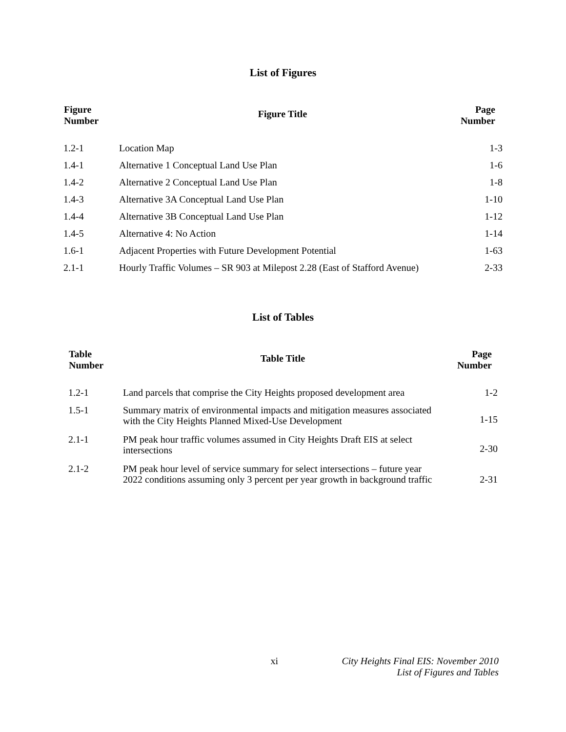List of Figures
| Figure Number | Figure Title | Page Number |
| --- | --- | --- |
| 1.2-1 | Location Map | 1-3 |
| 1.4-1 | Alternative 1 Conceptual Land Use Plan | 1-6 |
| 1.4-2 | Alternative 2 Conceptual Land Use Plan | 1-8 |
| 1.4-3 | Alternative 3A Conceptual Land Use Plan | 1-10 |
| 1.4-4 | Alternative 3B Conceptual Land Use Plan | 1-12 |
| 1.4-5 | Alternative 4: No Action | 1-14 |
| 1.6-1 | Adjacent Properties with Future Development Potential | 1-63 |
| 2.1-1 | Hourly Traffic Volumes – SR 903 at Milepost 2.28 (East of Stafford Avenue) | 2-33 |
List of Tables
| Table Number | Table Title | Page Number |
| --- | --- | --- |
| 1.2-1 | Land parcels that comprise the City Heights proposed development area | 1-2 |
| 1.5-1 | Summary matrix of environmental impacts and mitigation measures associated with the City Heights Planned Mixed-Use Development | 1-15 |
| 2.1-1 | PM peak hour traffic volumes assumed in City Heights Draft EIS at select intersections | 2-30 |
| 2.1-2 | PM peak hour level of service summary for select intersections – future year 2022 conditions assuming only 3 percent per year growth in background traffic | 2-31 |
xi City Heights Final EIS: November 2010
List of Figures and Tables